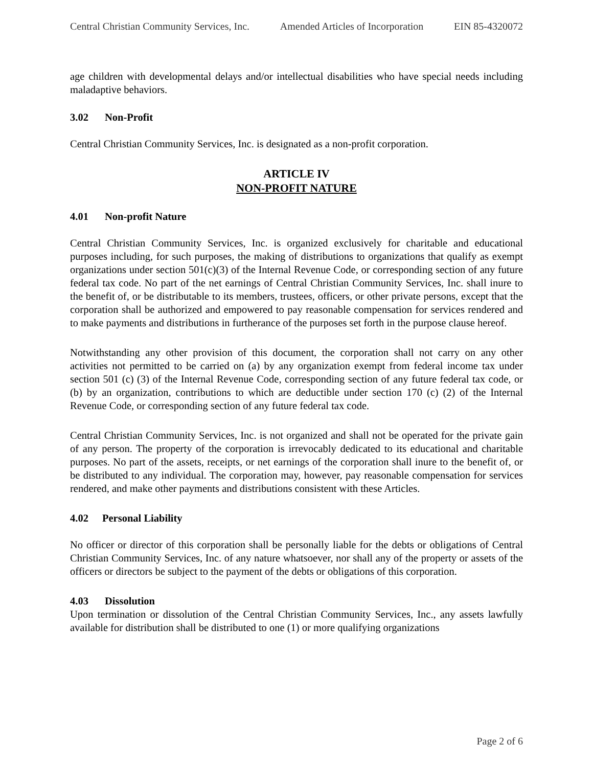Central Christian Community Services, Inc. Amended Articles of Incorporation EIN 85-4320072
age children with developmental delays and/or intellectual disabilities who have special needs including maladaptive behaviors.
3.02 Non-Profit
Central Christian Community Services, Inc. is designated as a non-profit corporation.
ARTICLE IV
NON-PROFIT NATURE
4.01 Non-profit Nature
Central Christian Community Services, Inc. is organized exclusively for charitable and educational purposes including, for such purposes, the making of distributions to organizations that qualify as exempt organizations under section 501(c)(3) of the Internal Revenue Code, or corresponding section of any future federal tax code. No part of the net earnings of Central Christian Community Services, Inc. shall inure to the benefit of, or be distributable to its members, trustees, officers, or other private persons, except that the corporation shall be authorized and empowered to pay reasonable compensation for services rendered and to make payments and distributions in furtherance of the purposes set forth in the purpose clause hereof.
Notwithstanding any other provision of this document, the corporation shall not carry on any other activities not permitted to be carried on (a) by any organization exempt from federal income tax under section 501 (c) (3) of the Internal Revenue Code, corresponding section of any future federal tax code, or (b) by an organization, contributions to which are deductible under section 170 (c) (2) of the Internal Revenue Code, or corresponding section of any future federal tax code.
Central Christian Community Services, Inc. is not organized and shall not be operated for the private gain of any person. The property of the corporation is irrevocably dedicated to its educational and charitable purposes. No part of the assets, receipts, or net earnings of the corporation shall inure to the benefit of, or be distributed to any individual. The corporation may, however, pay reasonable compensation for services rendered, and make other payments and distributions consistent with these Articles.
4.02 Personal Liability
No officer or director of this corporation shall be personally liable for the debts or obligations of Central Christian Community Services, Inc. of any nature whatsoever, nor shall any of the property or assets of the officers or directors be subject to the payment of the debts or obligations of this corporation.
4.03 Dissolution
Upon termination or dissolution of the Central Christian Community Services, Inc., any assets lawfully available for distribution shall be distributed to one (1) or more qualifying organizations
Page 2 of 6